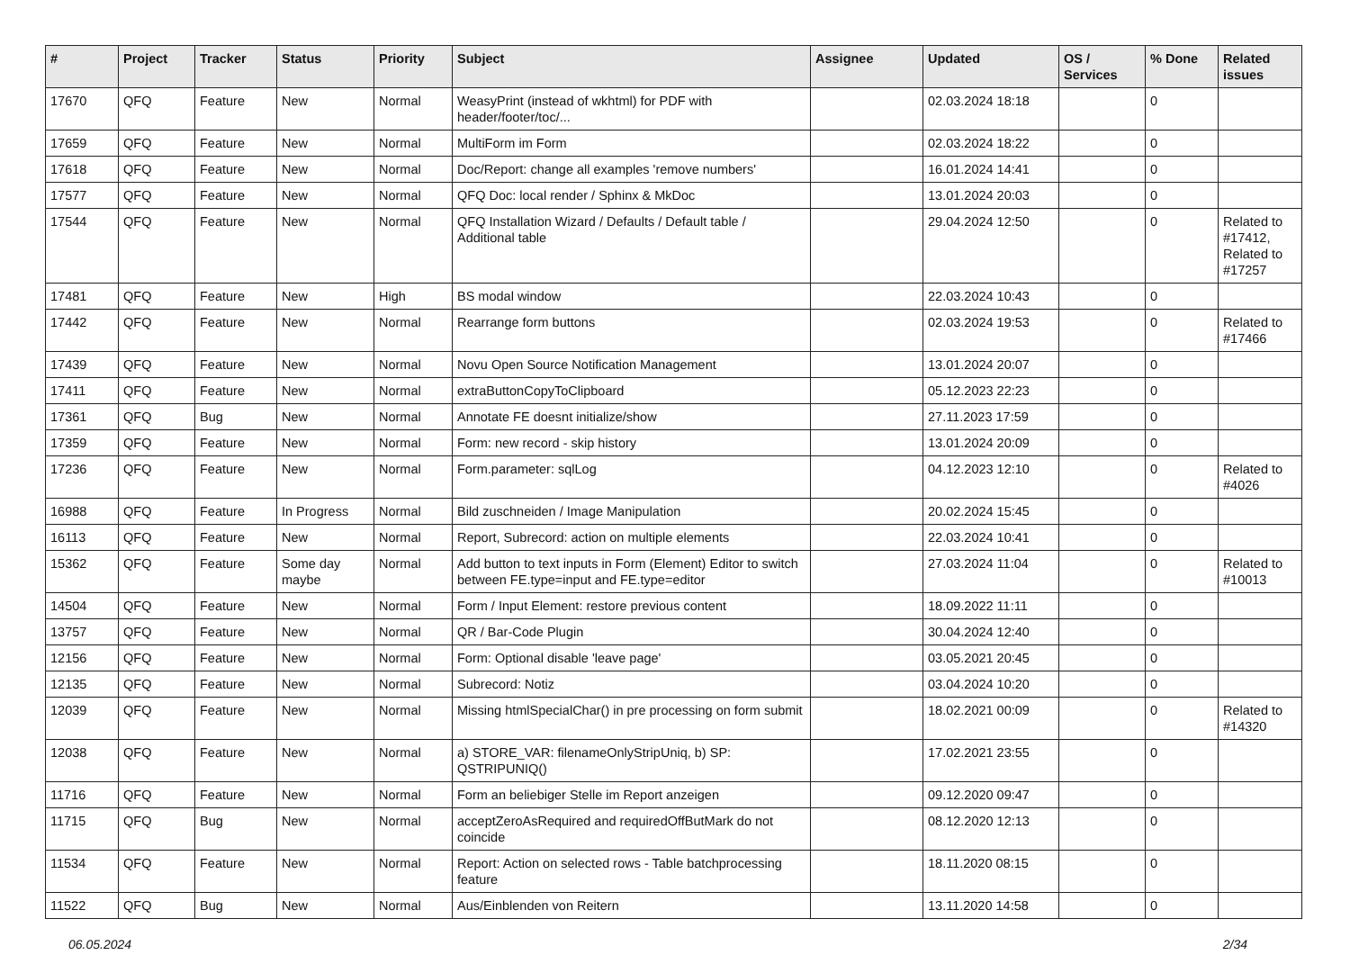| # | Project | Tracker | Status | Priority | Subject | Assignee | Updated | OS / Services | % Done | Related issues |
| --- | --- | --- | --- | --- | --- | --- | --- | --- | --- | --- |
| 17670 | QFQ | Feature | New | Normal | WeasyPrint (instead of wkhtml) for PDF with header/footer/toc/... | | 02.03.2024 18:18 | | 0 | |
| 17659 | QFQ | Feature | New | Normal | MultiForm im Form | | 02.03.2024 18:22 | | 0 | |
| 17618 | QFQ | Feature | New | Normal | Doc/Report: change all examples 'remove numbers' | | 16.01.2024 14:41 | | 0 | |
| 17577 | QFQ | Feature | New | Normal | QFQ Doc: local render / Sphinx & MkDoc | | 13.01.2024 20:03 | | 0 | |
| 17544 | QFQ | Feature | New | Normal | QFQ Installation Wizard / Defaults / Default table / Additional table | | 29.04.2024 12:50 | | 0 | Related to #17412, Related to #17257 |
| 17481 | QFQ | Feature | New | High | BS modal window | | 22.03.2024 10:43 | | 0 | |
| 17442 | QFQ | Feature | New | Normal | Rearrange form buttons | | 02.03.2024 19:53 | | 0 | Related to #17466 |
| 17439 | QFQ | Feature | New | Normal | Novu Open Source Notification Management | | 13.01.2024 20:07 | | 0 | |
| 17411 | QFQ | Feature | New | Normal | extraButtonCopyToClipboard | | 05.12.2023 22:23 | | 0 | |
| 17361 | QFQ | Bug | New | Normal | Annotate FE doesnt initialize/show | | 27.11.2023 17:59 | | 0 | |
| 17359 | QFQ | Feature | New | Normal | Form: new record - skip history | | 13.01.2024 20:09 | | 0 | |
| 17236 | QFQ | Feature | New | Normal | Form.parameter: sqlLog | | 04.12.2023 12:10 | | 0 | Related to #4026 |
| 16988 | QFQ | Feature | In Progress | Normal | Bild zuschneiden / Image Manipulation | | 20.02.2024 15:45 | | 0 | |
| 16113 | QFQ | Feature | New | Normal | Report, Subrecord: action on multiple elements | | 22.03.2024 10:41 | | 0 | |
| 15362 | QFQ | Feature | Some day maybe | Normal | Add button to text inputs in Form (Element) Editor to switch between FE.type=input and FE.type=editor | | 27.03.2024 11:04 | | 0 | Related to #10013 |
| 14504 | QFQ | Feature | New | Normal | Form / Input Element: restore previous content | | 18.09.2022 11:11 | | 0 | |
| 13757 | QFQ | Feature | New | Normal | QR / Bar-Code Plugin | | 30.04.2024 12:40 | | 0 | |
| 12156 | QFQ | Feature | New | Normal | Form: Optional disable 'leave page' | | 03.05.2021 20:45 | | 0 | |
| 12135 | QFQ | Feature | New | Normal | Subrecord: Notiz | | 03.04.2024 10:20 | | 0 | |
| 12039 | QFQ | Feature | New | Normal | Missing htmlSpecialChar() in pre processing on form submit | | 18.02.2021 00:09 | | 0 | Related to #14320 |
| 12038 | QFQ | Feature | New | Normal | a) STORE_VAR: filenameOnlyStripUniq, b) SP: QSTRIPUNIQ() | | 17.02.2021 23:55 | | 0 | |
| 11716 | QFQ | Feature | New | Normal | Form an beliebiger Stelle im Report anzeigen | | 09.12.2020 09:47 | | 0 | |
| 11715 | QFQ | Bug | New | Normal | acceptZeroAsRequired and requiredOffButMark do not coincide | | 08.12.2020 12:13 | | 0 | |
| 11534 | QFQ | Feature | New | Normal | Report: Action on selected rows - Table batchprocessing feature | | 18.11.2020 08:15 | | 0 | |
| 11522 | QFQ | Bug | New | Normal | Aus/Einblenden von Reitern | | 13.11.2020 14:58 | | 0 | |
06.05.2024 2/34